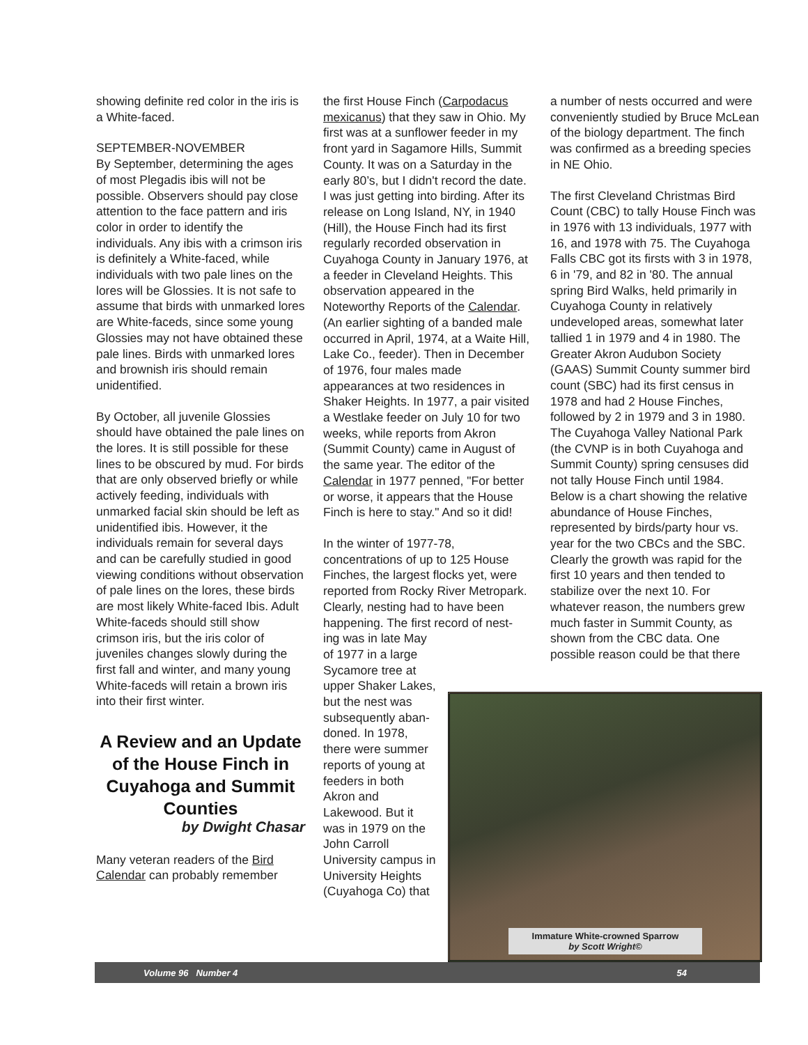showing definite red color in the iris is a White-faced.
SEPTEMBER-NOVEMBER
By September, determining the ages of most Plegadis ibis will not be possible. Observers should pay close attention to the face pattern and iris color in order to identify the individuals. Any ibis with a crimson iris is definitely a White-faced, while individuals with two pale lines on the lores will be Glossies. It is not safe to assume that birds with unmarked lores are White-faceds, since some young Glossies may not have obtained these pale lines. Birds with unmarked lores and brownish iris should remain unidentified.
By October, all juvenile Glossies should have obtained the pale lines on the lores. It is still possible for these lines to be obscured by mud. For birds that are only observed briefly or while actively feeding, individuals with unmarked facial skin should be left as unidentified ibis. However, it the individuals remain for several days and can be carefully studied in good viewing conditions without observation of pale lines on the lores, these birds are most likely White-faced Ibis. Adult White-faceds should still show crimson iris, but the iris color of juveniles changes slowly during the first fall and winter, and many young White-faceds will retain a brown iris into their first winter.
A Review and an Update of the House Finch in Cuyahoga and Summit Counties
by Dwight Chasar
Many veteran readers of the Bird Calendar can probably remember
the first House Finch (Carpodacus mexicanus) that they saw in Ohio. My first was at a sunflower feeder in my front yard in Sagamore Hills, Summit County. It was on a Saturday in the early 80’s, but I didn't record the date. I was just getting into birding. After its release on Long Island, NY, in 1940 (Hill), the House Finch had its first regularly recorded observation in Cuyahoga County in January 1976, at a feeder in Cleveland Heights. This observation appeared in the Noteworthy Reports of the Calendar. (An earlier sighting of a banded male occurred in April, 1974, at a Waite Hill, Lake Co., feeder). Then in December of 1976, four males made appearances at two residences in Shaker Heights. In 1977, a pair visited a Westlake feeder on July 10 for two weeks, while reports from Akron (Summit County) came in August of the same year. The editor of the Calendar in 1977 penned, "For better or worse, it appears that the House Finch is here to stay." And so it did!
In the winter of 1977-78, concentrations of up to 125 House Finches, the largest flocks yet, were reported from Rocky River Metropark. Clearly, nesting had to have been happening. The first record of nest-
ing was in late May
of 1977 in a large
Sycamore tree at
upper Shaker Lakes,
but the nest was
subsequently aban-
doned. In 1978,
there were summer
reports of young at
feeders in both
Akron and
Lakewood. But it
was in 1979 on the
John Carroll
University campus in
University Heights
(Cuyahoga Co) that
a number of nests occurred and were conveniently studied by Bruce McLean of the biology department. The finch was confirmed as a breeding species in NE Ohio.
The first Cleveland Christmas Bird Count (CBC) to tally House Finch was in 1976 with 13 individuals, 1977 with 16, and 1978 with 75. The Cuyahoga Falls CBC got its firsts with 3 in 1978, 6 in '79, and 82 in '80. The annual spring Bird Walks, held primarily in Cuyahoga County in relatively undeveloped areas, somewhat later tallied 1 in 1979 and 4 in 1980. The Greater Akron Audubon Society (GAAS) Summit County summer bird count (SBC) had its first census in 1978 and had 2 House Finches, followed by 2 in 1979 and 3 in 1980. The Cuyahoga Valley National Park (the CVNP is in both Cuyahoga and Summit County) spring censuses did not tally House Finch until 1984. Below is a chart showing the relative abundance of House Finches, represented by birds/party hour vs. year for the two CBCs and the SBC. Clearly the growth was rapid for the first 10 years and then tended to stabilize over the next 10. For whatever reason, the numbers grew much faster in Summit County, as shown from the CBC data. One possible reason could be that there
Immature White-crowned Sparrow
by Scott Wright©
Volume 96 Number 4 54